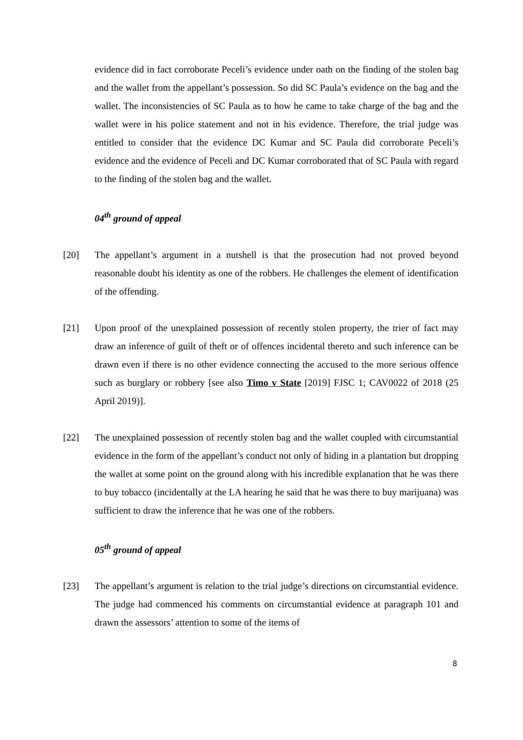evidence did in fact corroborate Peceli’s evidence under oath on the finding of the stolen bag and the wallet from the appellant’s possession. So did SC Paula’s evidence on the bag and the wallet. The inconsistencies of SC Paula as to how he came to take charge of the bag and the wallet were in his police statement and not in his evidence. Therefore, the trial judge was entitled to consider that the evidence DC Kumar and SC Paula did corroborate Peceli’s evidence and the evidence of Peceli and DC Kumar corroborated that of SC Paula with regard to the finding of the stolen bag and the wallet.
04<sup>th</sup> ground of appeal
[20] The appellant’s argument in a nutshell is that the prosecution had not proved beyond reasonable doubt his identity as one of the robbers. He challenges the element of identification of the offending.
[21] Upon proof of the unexplained possession of recently stolen property, the trier of fact may draw an inference of guilt of theft or of offences incidental thereto and such inference can be drawn even if there is no other evidence connecting the accused to the more serious offence such as burglary or robbery [see also Timo v State [2019] FJSC 1; CAV0022 of 2018 (25 April 2019)].
[22] The unexplained possession of recently stolen bag and the wallet coupled with circumstantial evidence in the form of the appellant’s conduct not only of hiding in a plantation but dropping the wallet at some point on the ground along with his incredible explanation that he was there to buy tobacco (incidentally at the LA hearing he said that he was there to buy marijuana) was sufficient to draw the inference that he was one of the robbers.
05<sup>th</sup> ground of appeal
[23] The appellant’s argument is relation to the trial judge’s directions on circumstantial evidence. The judge had commenced his comments on circumstantial evidence at paragraph 101 and drawn the assessors’ attention to some of the items of
8